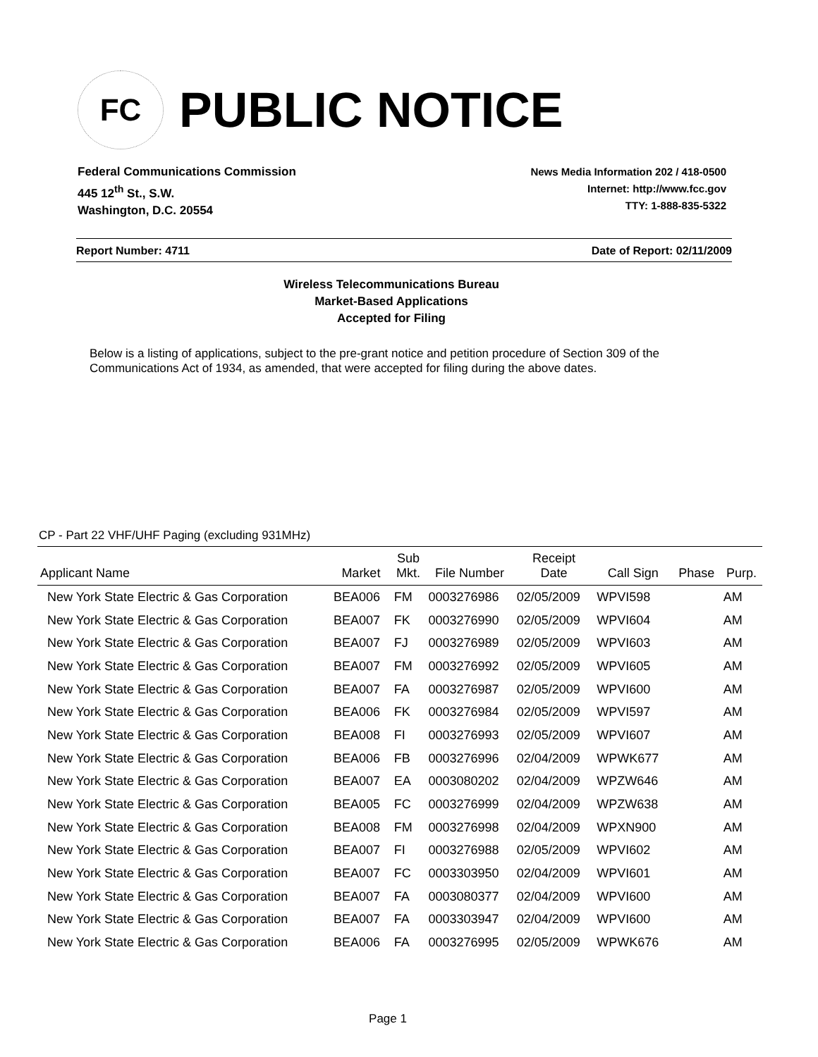FC
PUBLIC NOTICE
Federal Communications Commission
445 12<sup>th</sup> St., S.W.
Washington, D.C. 20554
News Media Information 202 / 418-0500
Internet: http://www.fcc.gov
TTY: 1-888-835-5322
Report Number: 4711 Date of Report: 02/11/2009
Wireless Telecommunications Bureau
Market-Based Applications
Accepted for Filing
Below is a listing of applications, subject to the pre-grant notice and petition procedure of Section 309 of the Communications Act of 1934, as amended, that were accepted for filing during the above dates.
CP - Part 22 VHF/UHF Paging (excluding 931MHz)
| Applicant Name | Market | Sub Mkt. | File Number | Receipt Date | Call Sign | Phase | Purp. |
| --- | --- | --- | --- | --- | --- | --- | --- |
| New York State Electric & Gas Corporation | BEA006 | FM | 0003276986 | 02/05/2009 | WPVI598 | | AM |
| New York State Electric & Gas Corporation | BEA007 | FK | 0003276990 | 02/05/2009 | WPVI604 | | AM |
| New York State Electric & Gas Corporation | BEA007 | FJ | 0003276989 | 02/05/2009 | WPVI603 | | AM |
| New York State Electric & Gas Corporation | BEA007 | FM | 0003276992 | 02/05/2009 | WPVI605 | | AM |
| New York State Electric & Gas Corporation | BEA007 | FA | 0003276987 | 02/05/2009 | WPVI600 | | AM |
| New York State Electric & Gas Corporation | BEA006 | FK | 0003276984 | 02/05/2009 | WPVI597 | | AM |
| New York State Electric & Gas Corporation | BEA008 | FI | 0003276993 | 02/05/2009 | WPVI607 | | AM |
| New York State Electric & Gas Corporation | BEA006 | FB | 0003276996 | 02/04/2009 | WPWK677 | | AM |
| New York State Electric & Gas Corporation | BEA007 | EA | 0003080202 | 02/04/2009 | WPZW646 | | AM |
| New York State Electric & Gas Corporation | BEA005 | FC | 0003276999 | 02/04/2009 | WPZW638 | | AM |
| New York State Electric & Gas Corporation | BEA008 | FM | 0003276998 | 02/04/2009 | WPXN900 | | AM |
| New York State Electric & Gas Corporation | BEA007 | FI | 0003276988 | 02/05/2009 | WPVI602 | | AM |
| New York State Electric & Gas Corporation | BEA007 | FC | 0003303950 | 02/04/2009 | WPVI601 | | AM |
| New York State Electric & Gas Corporation | BEA007 | FA | 0003080377 | 02/04/2009 | WPVI600 | | AM |
| New York State Electric & Gas Corporation | BEA007 | FA | 0003303947 | 02/04/2009 | WPVI600 | | AM |
| New York State Electric & Gas Corporation | BEA006 | FA | 0003276995 | 02/05/2009 | WPWK676 | | AM |
Page 1